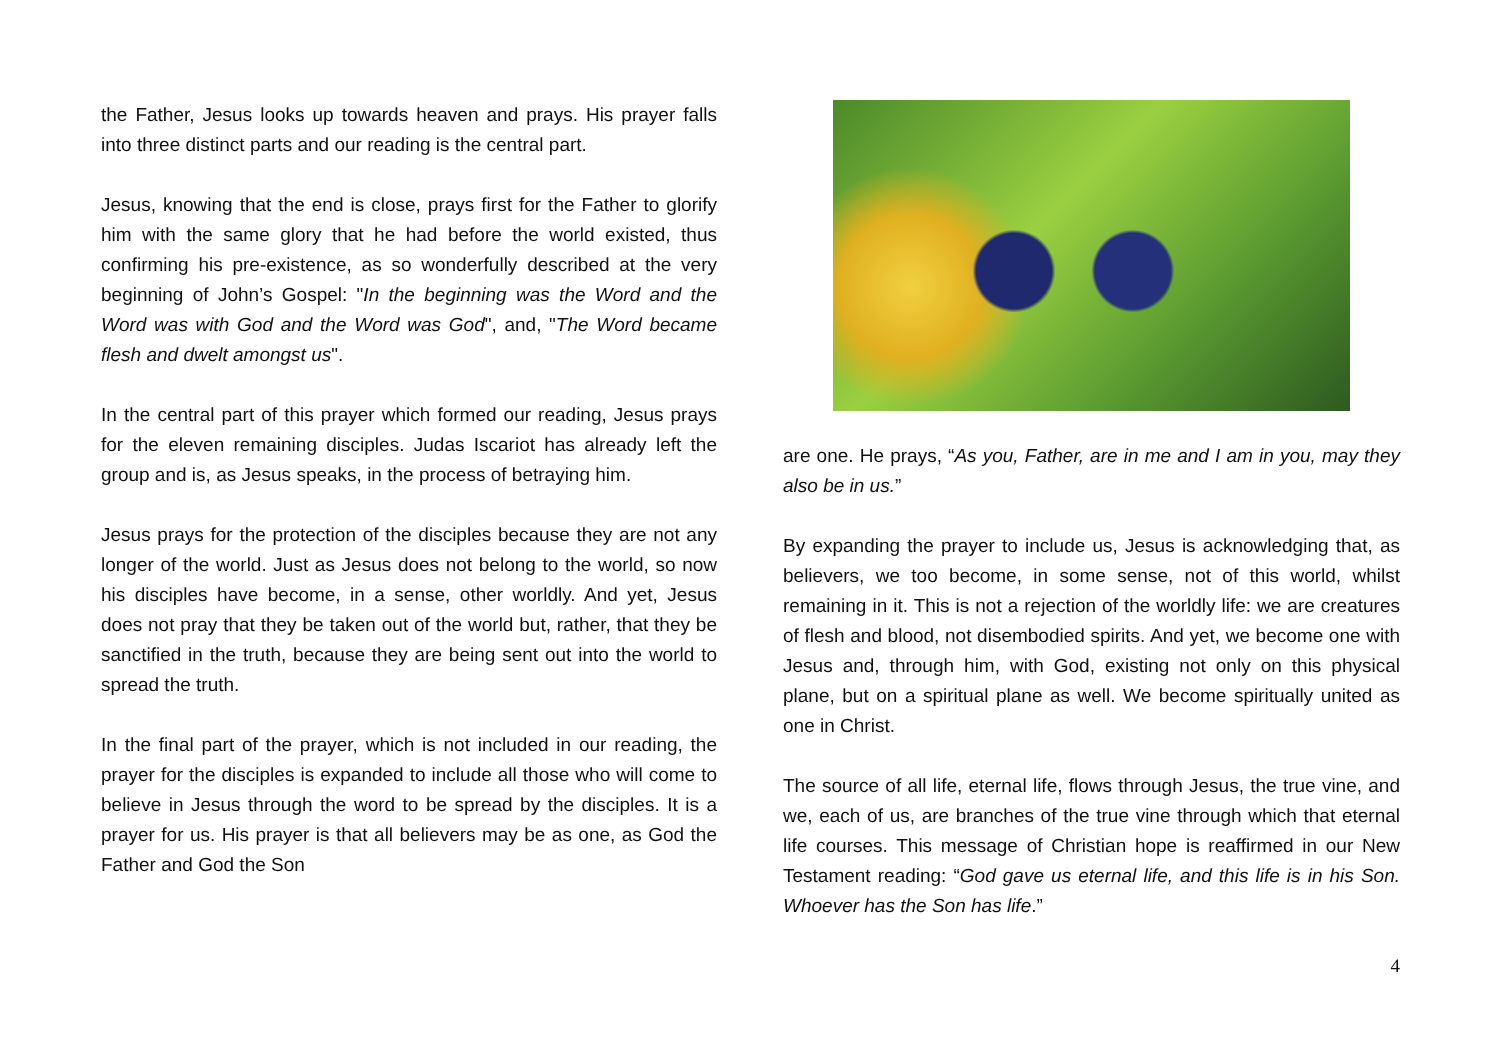the Father, Jesus looks up towards heaven and prays. His prayer falls into three distinct parts and our reading is the central part.
Jesus, knowing that the end is close, prays first for the Father to glorify him with the same glory that he had before the world existed, thus confirming his pre-existence, as so wonderfully described at the very beginning of John’s Gospel: "In the beginning was the Word and the Word was with God and the Word was God", and, "The Word became flesh and dwelt amongst us".
In the central part of this prayer which formed our reading, Jesus prays for the eleven remaining disciples. Judas Iscariot has already left the group and is, as Jesus speaks, in the process of betraying him.
Jesus prays for the protection of the disciples because they are not any longer of the world. Just as Jesus does not belong to the world, so now his disciples have become, in a sense, other worldly. And yet, Jesus does not pray that they be taken out of the world but, rather, that they be sanctified in the truth, because they are being sent out into the world to spread the truth.
In the final part of the prayer, which is not included in our reading, the prayer for the disciples is expanded to include all those who will come to believe in Jesus through the word to be spread by the disciples. It is a prayer for us. His prayer is that all believers may be as one, as God the Father and God the Son
are one. He prays, “As you, Father, are in me and I am in you, may they also be in us.”
By expanding the prayer to include us, Jesus is acknowledging that, as believers, we too become, in some sense, not of this world, whilst remaining in it. This is not a rejection of the worldly life: we are creatures of flesh and blood, not disembodied spirits. And yet, we become one with Jesus and, through him, with God, existing not only on this physical plane, but on a spiritual plane as well. We become spiritually united as one in Christ.
The source of all life, eternal life, flows through Jesus, the true vine, and we, each of us, are branches of the true vine through which that eternal life courses. This message of Christian hope is reaffirmed in our New Testament reading: “God gave us eternal life, and this life is in his Son. Whoever has the Son has life.”
4